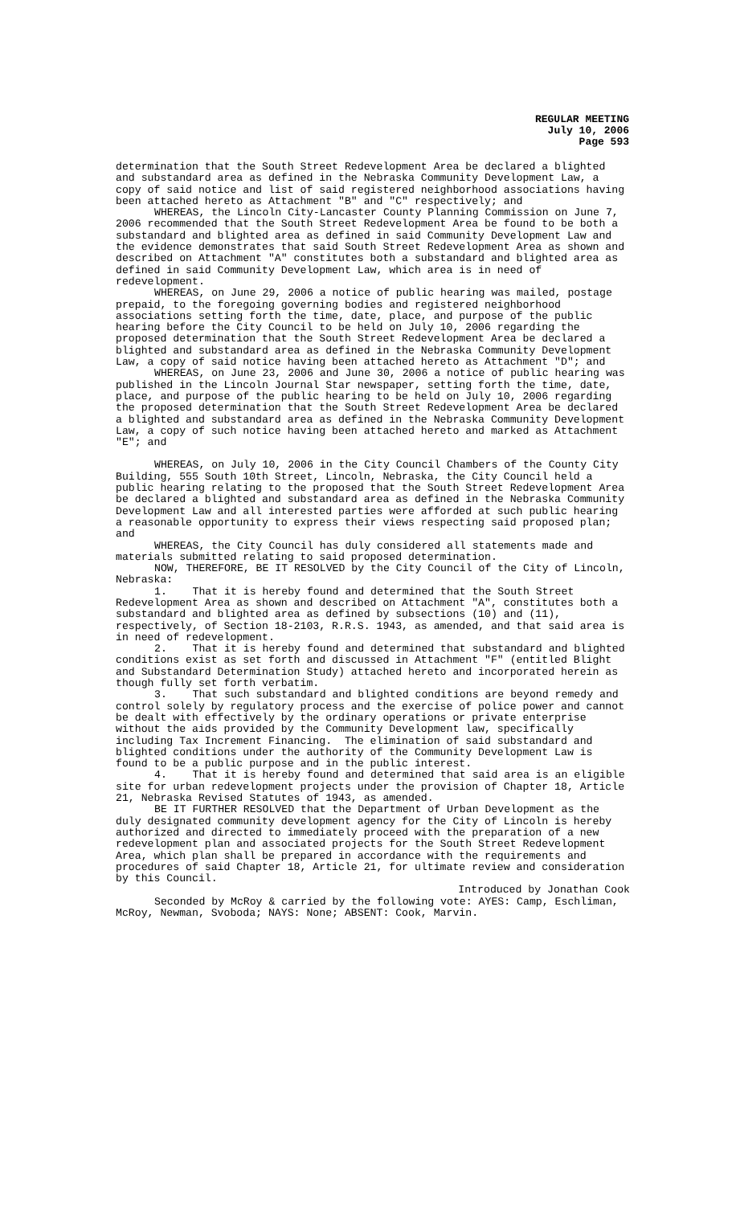REGULAR MEETING
July 10, 2006
Page 593
determination that the South Street Redevelopment Area be declared a blighted and substandard area as defined in the Nebraska Community Development Law, a copy of said notice and list of said registered neighborhood associations having been attached hereto as Attachment "B" and "C" respectively; and
WHEREAS, the Lincoln City-Lancaster County Planning Commission on June 7, 2006 recommended that the South Street Redevelopment Area be found to be both a substandard and blighted area as defined in said Community Development Law and the evidence demonstrates that said South Street Redevelopment Area as shown and described on Attachment "A" constitutes both a substandard and blighted area as defined in said Community Development Law, which area is in need of redevelopment.
WHEREAS, on June 29, 2006 a notice of public hearing was mailed, postage prepaid, to the foregoing governing bodies and registered neighborhood associations setting forth the time, date, place, and purpose of the public hearing before the City Council to be held on July 10, 2006 regarding the proposed determination that the South Street Redevelopment Area be declared a blighted and substandard area as defined in the Nebraska Community Development Law, a copy of said notice having been attached hereto as Attachment "D"; and
WHEREAS, on June 23, 2006 and June 30, 2006 a notice of public hearing was published in the Lincoln Journal Star newspaper, setting forth the time, date, place, and purpose of the public hearing to be held on July 10, 2006 regarding the proposed determination that the South Street Redevelopment Area be declared a blighted and substandard area as defined in the Nebraska Community Development Law, a copy of such notice having been attached hereto and marked as Attachment "E"; and
WHEREAS, on July 10, 2006 in the City Council Chambers of the County City Building, 555 South 10th Street, Lincoln, Nebraska, the City Council held a public hearing relating to the proposed that the South Street Redevelopment Area be declared a blighted and substandard area as defined in the Nebraska Community Development Law and all interested parties were afforded at such public hearing a reasonable opportunity to express their views respecting said proposed plan; and
WHEREAS, the City Council has duly considered all statements made and materials submitted relating to said proposed determination.
NOW, THEREFORE, BE IT RESOLVED by the City Council of the City of Lincoln, Nebraska:
1. That it is hereby found and determined that the South Street Redevelopment Area as shown and described on Attachment "A", constitutes both a substandard and blighted area as defined by subsections (10) and (11), respectively, of Section 18-2103, R.R.S. 1943, as amended, and that said area is in need of redevelopment.
2. That it is hereby found and determined that substandard and blighted conditions exist as set forth and discussed in Attachment "F" (entitled Blight and Substandard Determination Study) attached hereto and incorporated herein as though fully set forth verbatim.
3. That such substandard and blighted conditions are beyond remedy and control solely by regulatory process and the exercise of police power and cannot be dealt with effectively by the ordinary operations or private enterprise without the aids provided by the Community Development law, specifically including Tax Increment Financing. The elimination of said substandard and blighted conditions under the authority of the Community Development Law is found to be a public purpose and in the public interest.
4. That it is hereby found and determined that said area is an eligible site for urban redevelopment projects under the provision of Chapter 18, Article 21, Nebraska Revised Statutes of 1943, as amended.
BE IT FURTHER RESOLVED that the Department of Urban Development as the duly designated community development agency for the City of Lincoln is hereby authorized and directed to immediately proceed with the preparation of a new redevelopment plan and associated projects for the South Street Redevelopment Area, which plan shall be prepared in accordance with the requirements and procedures of said Chapter 18, Article 21, for ultimate review and consideration by this Council.
Introduced by Jonathan Cook
Seconded by McRoy & carried by the following vote: AYES: Camp, Eschliman, McRoy, Newman, Svoboda; NAYS: None; ABSENT: Cook, Marvin.